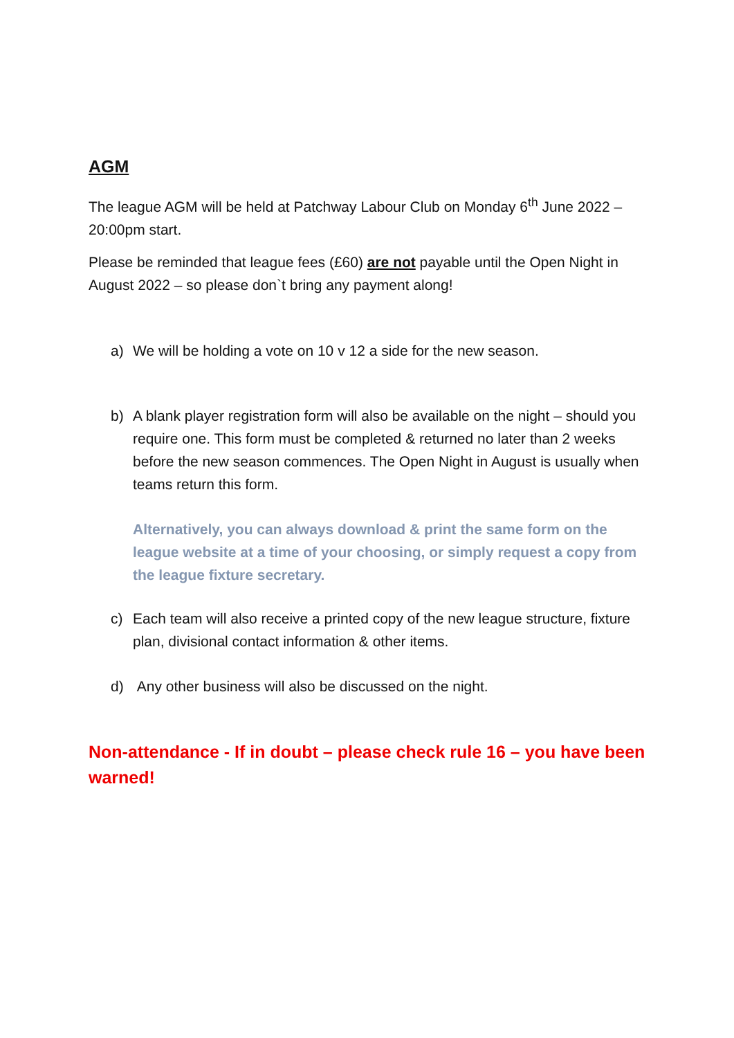AGM
The league AGM will be held at Patchway Labour Club on Monday 6<sup>th</sup> June 2022 – 20:00pm start.
Please be reminded that league fees (£60) are not payable until the Open Night in August 2022 – so please don`t bring any payment along!
a) We will be holding a vote on 10 v 12 a side for the new season.
b) A blank player registration form will also be available on the night – should you require one. This form must be completed & returned no later than 2 weeks before the new season commences. The Open Night in August is usually when teams return this form.
Alternatively, you can always download & print the same form on the league website at a time of your choosing, or simply request a copy from the league fixture secretary.
c) Each team will also receive a printed copy of the new league structure, fixture plan, divisional contact information & other items.
d) Any other business will also be discussed on the night.
Non-attendance - If in doubt – please check rule 16 – you have been warned!